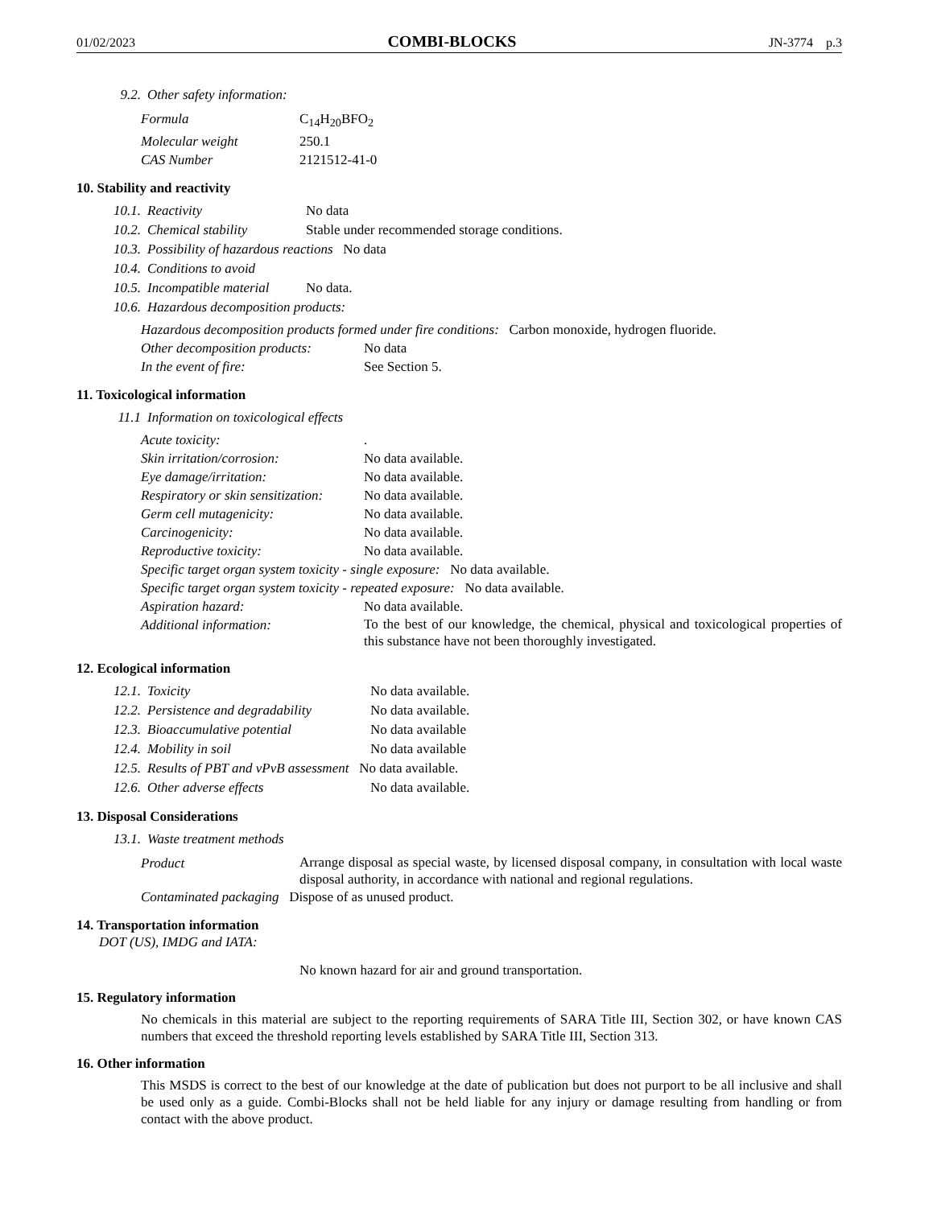01/02/2023 COMBI-BLOCKS JN-3774 p.3
9.2. Other safety information:
Formula C<sub>14</sub>H<sub>20</sub>BFO<sub>2</sub>
Molecular weight 250.1
CAS Number 2121512-41-0
10. Stability and reactivity
10.1. Reactivity No data
10.2. Chemical stability Stable under recommended storage conditions.
10.3. Possibility of hazardous reactions No data
10.4. Conditions to avoid
10.5. Incompatible material No data.
10.6. Hazardous decomposition products:
Hazardous decomposition products formed under fire conditions: Carbon monoxide, hydrogen fluoride.
Other decomposition products: No data
In the event of fire: See Section 5.
11. Toxicological information
11.1 Information on toxicological effects
Acute toxicity:.
Skin irritation/corrosion: No data available.
Eye damage/irritation: No data available.
Respiratory or skin sensitization: No data available.
Germ cell mutagenicity: No data available.
Carcinogenicity: No data available.
Reproductive toxicity: No data available.
Specific target organ system toxicity - single exposure: No data available.
Specific target organ system toxicity - repeated exposure: No data available.
Aspiration hazard: No data available.
Additional information:
To the best of our knowledge, the chemical, physical and toxicological properties of this substance have not been thoroughly investigated.
12. Ecological information
12.1. Toxicity No data available.
12.2. Persistence and degradability No data available.
12.3. Bioaccumulative potential No data available
12.4. Mobility in soil No data available
12.5. Results of PBT and vPvB assessment No data available.
12.6. Other adverse effects No data available.
13. Disposal Considerations
13.1. Waste treatment methods
Product
Arrange disposal as special waste, by licensed disposal company, in consultation with local waste disposal authority, in accordance with national and regional regulations.
Contaminated packaging Dispose of as unused product.
14. Transportation information
DOT (US), IMDG and IATA:
No known hazard for air and ground transportation.
15. Regulatory information
No chemicals in this material are subject to the reporting requirements of SARA Title III, Section 302, or have known CAS numbers that exceed the threshold reporting levels established by SARA Title III, Section 313.
16. Other information
This MSDS is correct to the best of our knowledge at the date of publication but does not purport to be all inclusive and shall be used only as a guide. Combi-Blocks shall not be held liable for any injury or damage resulting from handling or from contact with the above product.